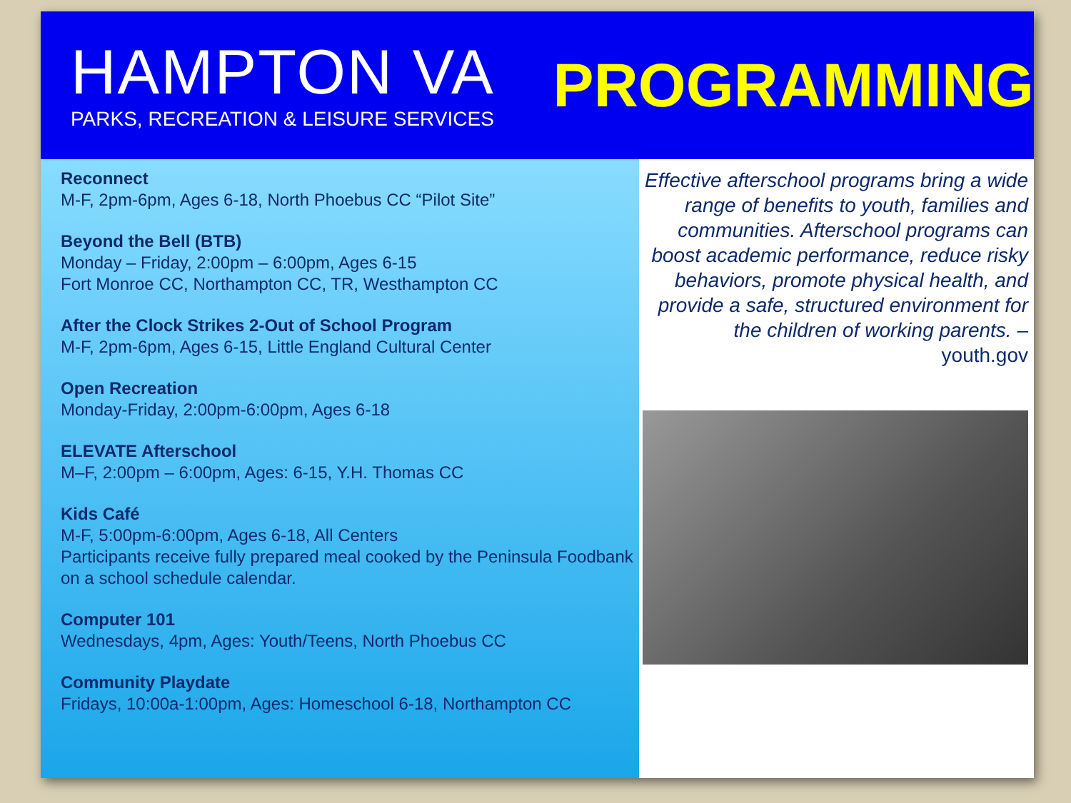HAMPTON VA
PARKS, RECREATION & LEISURE SERVICES
PROGRAMMING
Reconnect
M-F, 2pm-6pm, Ages 6-18, North Phoebus CC “Pilot Site”
Beyond the Bell (BTB)
Monday – Friday, 2:00pm – 6:00pm, Ages 6-15
Fort Monroe CC, Northampton CC, TR, Westhampton CC
After the Clock Strikes 2-Out of School Program
M-F, 2pm-6pm, Ages 6-15, Little England Cultural Center
Open Recreation
Monday-Friday, 2:00pm-6:00pm, Ages 6-18
ELEVATE Afterschool
M–F, 2:00pm – 6:00pm, Ages: 6-15, Y.H. Thomas CC
Kids Café
M-F, 5:00pm-6:00pm, Ages 6-18, All Centers
Participants receive fully prepared meal cooked by the Peninsula Foodbank on a school schedule calendar.
Computer 101
Wednesdays, 4pm, Ages: Youth/Teens, North Phoebus CC
Community Playdate
Fridays, 10:00a-1:00pm, Ages: Homeschool 6-18, Northampton CC
Effective afterschool programs bring a wide range of benefits to youth, families and communities. Afterschool programs can boost academic performance, reduce risky behaviors, promote physical health, and provide a safe, structured environment for the children of working parents. – youth.gov